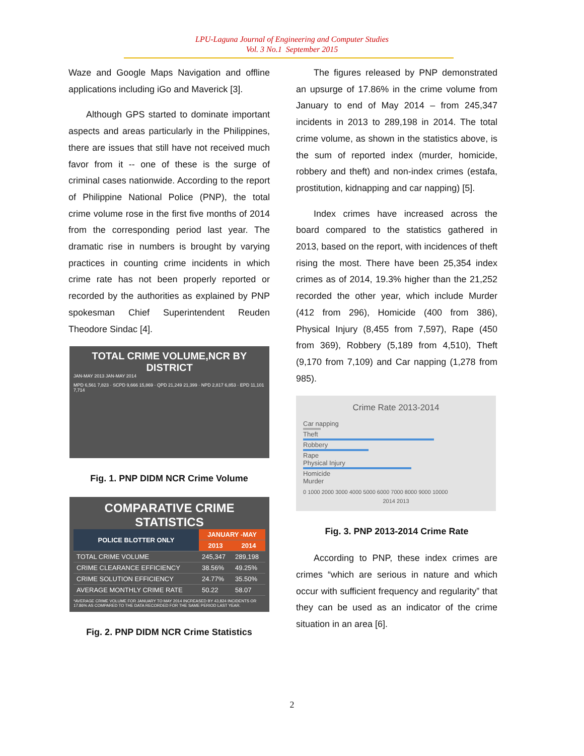LPU-Laguna Journal of Engineering and Computer Studies
Vol. 3 No.1 September 2015
Waze and Google Maps Navigation and offline applications including iGo and Maverick [3].
Although GPS started to dominate important aspects and areas particularly in the Philippines, there are issues that still have not received much favor from it -- one of these is the surge of criminal cases nationwide. According to the report of Philippine National Police (PNP), the total crime volume rose in the first five months of 2014 from the corresponding period last year. The dramatic rise in numbers is brought by varying practices in counting crime incidents in which crime rate has not been properly reported or recorded by the authorities as explained by PNP spokesman Chief Superintendent Reuden Theodore Sindac [4].
TOTAL CRIME VOLUME,NCR BY DISTRICT
JAN-MAY 2013 JAN-MAY 2014
MPD 6,561 7,823 · SCPD 9,666 15,869 · QPD 21,249 21,399 · NPD 2,817 6,853 · EPD 11,101 7,714
Fig. 1. PNP DIDM NCR Crime Volume
COMPARATIVE CRIME STATISTICS
| POLICE BLOTTER ONLY | JANUARY -MAY | |
| --- | --- | --- |
| | 2013 | 2014 |
| TOTAL CRIME VOLUME | 245,347 | 289,198 |
| CRIME CLEARANCE EFFICIENCY | 38.56% | 49.25% |
| CRIME SOLUTION EFFICIENCY | 24.77% | 35.50% |
| AVERAGE MONTHLY CRIME RATE | 50.22 | 58.07 |
*AVERAGE CRIME VOLUME FOR JANUARY TO MAY 2014 INCREASED BY 43,824 INCIDENTS OR 17.86% AS COMPARED TO THE DATA RECORDED FOR THE SAME PERIOD LAST YEAR.
Fig. 2. PNP DIDM NCR Crime Statistics
The figures released by PNP demonstrated an upsurge of 17.86% in the crime volume from January to end of May 2014 – from 245,347 incidents in 2013 to 289,198 in 2014. The total crime volume, as shown in the statistics above, is the sum of reported index (murder, homicide, robbery and theft) and non-index crimes (estafa, prostitution, kidnapping and car napping) [5].
Index crimes have increased across the board compared to the statistics gathered in 2013, based on the report, with incidences of theft rising the most. There have been 25,354 index crimes as of 2014, 19.3% higher than the 21,252 recorded the other year, which include Murder (412 from 296), Homicide (400 from 386), Physical Injury (8,455 from 7,597), Rape (450 from 369), Robbery (5,189 from 4,510), Theft (9,170 from 7,109) and Car napping (1,278 from 985).
Crime Rate 2013-2014
Car napping
Theft
Robbery
Rape
Physical Injury
Homicide
Murder
0 1000 2000 3000 4000 5000 6000 7000 8000 9000 10000
2014 2013
Fig. 3. PNP 2013-2014 Crime Rate
According to PNP, these index crimes are crimes “which are serious in nature and which occur with sufficient frequency and regularity” that they can be used as an indicator of the crime situation in an area [6].
2